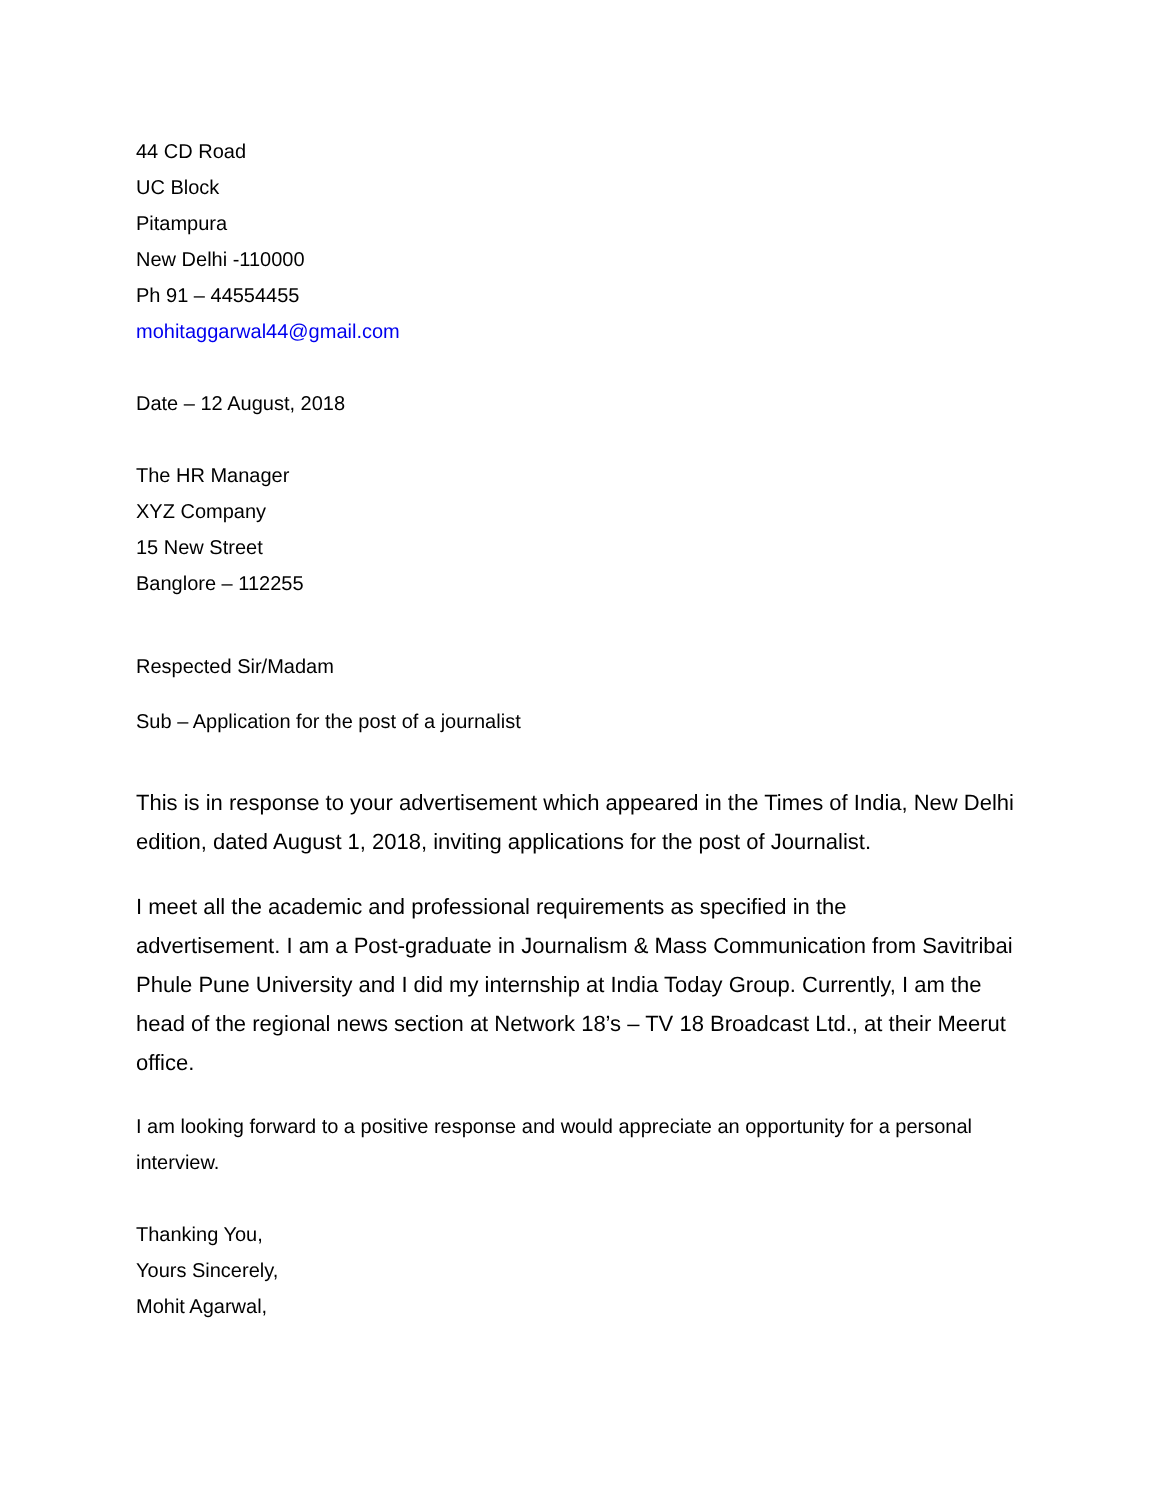44 CD Road
UC Block
Pitampura
New Delhi -110000
Ph 91 – 44554455
mohitaggarwal44@gmail.com
Date – 12 August, 2018
The HR Manager
XYZ Company
15 New Street
Banglore – 112255
Respected Sir/Madam
Sub – Application for the post of a journalist
This is in response to your advertisement which appeared in the Times of India, New Delhi edition, dated August 1, 2018, inviting applications for the post of Journalist.
I meet all the academic and professional requirements as specified in the
advertisement. I am a Post-graduate in Journalism & Mass Communication from Savitribai Phule Pune University and I did my internship at India Today Group. Currently, I am the head of the regional news section at Network 18’s – TV 18 Broadcast Ltd., at their Meerut office.
I am looking forward to a positive response and would appreciate an opportunity for a personal interview.
Thanking You,
Yours Sincerely,
Mohit Agarwal,